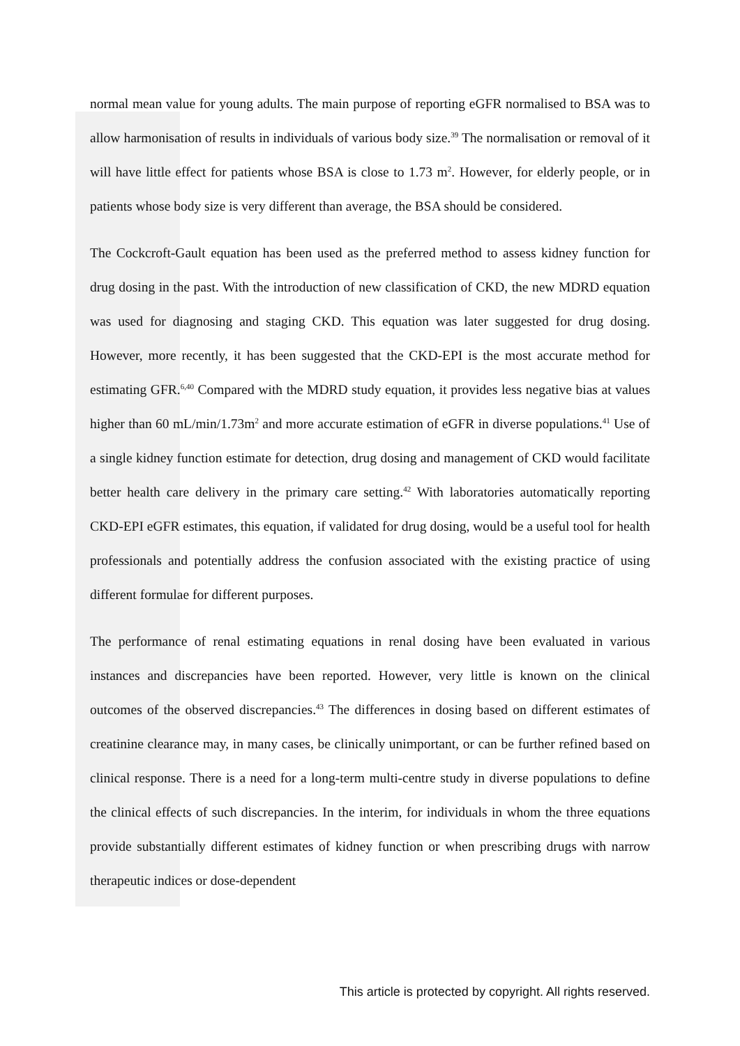normal mean value for young adults. The main purpose of reporting eGFR normalised to BSA was to allow harmonisation of results in individuals of various body size.<sup>39</sup> The normalisation or removal of it will have little effect for patients whose BSA is close to 1.73 m<sup>2</sup>. However, for elderly people, or in patients whose body size is very different than average, the BSA should be considered.
The Cockcroft-Gault equation has been used as the preferred method to assess kidney function for drug dosing in the past. With the introduction of new classification of CKD, the new MDRD equation was used for diagnosing and staging CKD. This equation was later suggested for drug dosing. However, more recently, it has been suggested that the CKD-EPI is the most accurate method for estimating GFR.<sup>6,40</sup> Compared with the MDRD study equation, it provides less negative bias at values higher than 60 mL/min/1.73m<sup>2</sup> and more accurate estimation of eGFR in diverse populations.<sup>41</sup> Use of a single kidney function estimate for detection, drug dosing and management of CKD would facilitate better health care delivery in the primary care setting.<sup>42</sup> With laboratories automatically reporting CKD-EPI eGFR estimates, this equation, if validated for drug dosing, would be a useful tool for health professionals and potentially address the confusion associated with the existing practice of using different formulae for different purposes.
The performance of renal estimating equations in renal dosing have been evaluated in various instances and discrepancies have been reported. However, very little is known on the clinical outcomes of the observed discrepancies.<sup>43</sup> The differences in dosing based on different estimates of creatinine clearance may, in many cases, be clinically unimportant, or can be further refined based on clinical response. There is a need for a long-term multi-centre study in diverse populations to define the clinical effects of such discrepancies. In the interim, for individuals in whom the three equations provide substantially different estimates of kidney function or when prescribing drugs with narrow therapeutic indices or dose-dependent
This article is protected by copyright. All rights reserved.